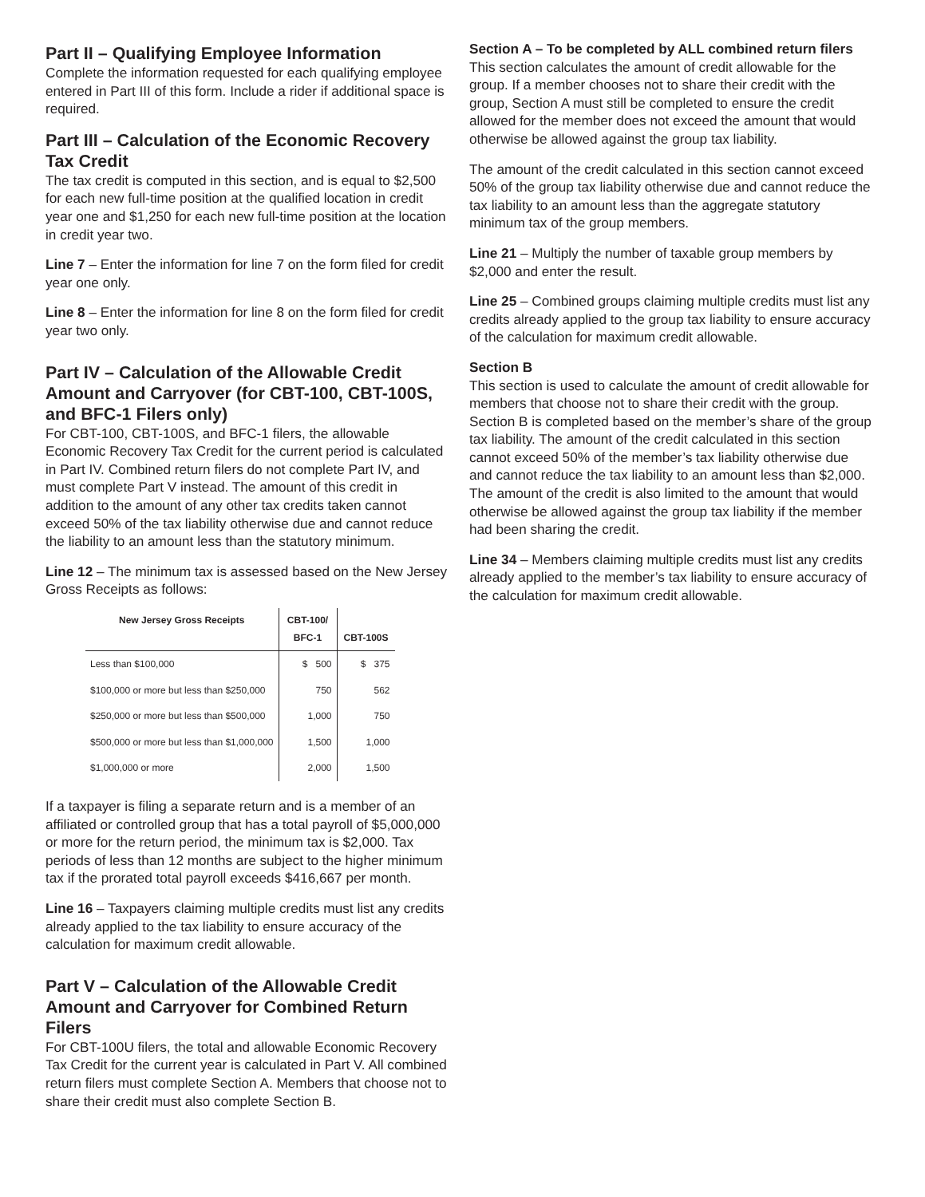Part II – Qualifying Employee Information
Complete the information requested for each qualifying employee entered in Part III of this form. Include a rider if additional space is required.
Part III – Calculation of the Economic Recovery Tax Credit
The tax credit is computed in this section, and is equal to $2,500 for each new full-time position at the qualified lo­cation in credit year one and $1,250 for each new full-time position at the location in credit year two.
Line 7 – Enter the information for line 7 on the form filed for credit year one only.
Line 8 – Enter the information for line 8 on the form filed for credit year two only.
Part IV – Calculation of the Allowable Credit Amount and Carryover (for CBT-100, CBT-100S, and BFC-1 Filers only)
For CBT-100, CBT-100S, and BFC-1 filers, the allowable Economic Recovery Tax Credit for the current period is calculated in Part IV. Combined return filers do not complete Part IV, and must complete Part V instead. The amount of this credit in addition to the amount of any other tax credits taken cannot exceed 50% of the tax liability otherwise due and cannot reduce the liability to an amount less than the statutory minimum.
Line 12 – The minimum tax is assessed based on the New Jersey Gross Receipts as follows:
| New Jersey Gross Receipts | CBT-100/ BFC-1 | CBT-100S |
| --- | --- | --- |
| Less than $100,000 | $ 500 | $ 375 |
| $100,000 or more but less than $250,000 | 750 | 562 |
| $250,000 or more but less than $500,000 | 1,000 | 750 |
| $500,000 or more but less than $1,000,000 | 1,500 | 1,000 |
| $1,000,000 or more | 2,000 | 1,500 |
If a taxpayer is filing a separate return and is a member of an affiliated or controlled group that has a total payroll of $5,000,000 or more for the return period, the minimum tax is $2,000. Tax periods of less than 12 months are subject to the higher minimum tax if the prorated total payroll exceeds $416,667 per month.
Line 16 – Taxpayers claiming multiple credits must list any credits already applied to the tax liability to ensure accuracy of the calculation for maximum credit allowable.
Part V – Calculation of the Allowable Credit Amount and Carryover for Combined Return Filers
For CBT-100U filers, the total and allowable Economic Re­covery Tax Credit for the current year is calculated in Part V. All combined return filers must complete Section A. Mem­bers that choose not to share their credit must also complete Section B.
Section A – To be completed by ALL combined return filers
This section calculates the amount of credit allowable for the group. If a member chooses not to share their credit with the group, Section A must still be completed to ensure the credit allowed for the member does not exceed the amount that would otherwise be allowed against the group tax liability.
The amount of the credit calculated in this section cannot ex­ceed 50% of the group tax liability otherwise due and cannot reduce the tax liability to an amount less than the aggregate statutory minimum tax of the group members.
Line 21 – Multiply the number of taxable group members by $2,000 and enter the result.
Line 25 – Combined groups claiming multiple credits must list any credits already applied to the group tax liability to ensure accuracy of the calculation for maximum credit allow­able.
Section B
This section is used to calculate the amount of credit allow­able for members that choose not to share their credit with the group. Section B is completed based on the member’s share of the group tax liability. The amount of the credit cal­culated in this section cannot exceed 50% of the member’s tax liability otherwise due and cannot reduce the tax liability to an amount less than $2,000. The amount of the credit is also limited to the amount that would otherwise be allowed against the group tax liability if the member had been sharing the credit.
Line 34 – Members claiming multiple credits must list any credits already applied to the member’s tax liability to ensure accuracy of the calculation for maximum credit allowable.